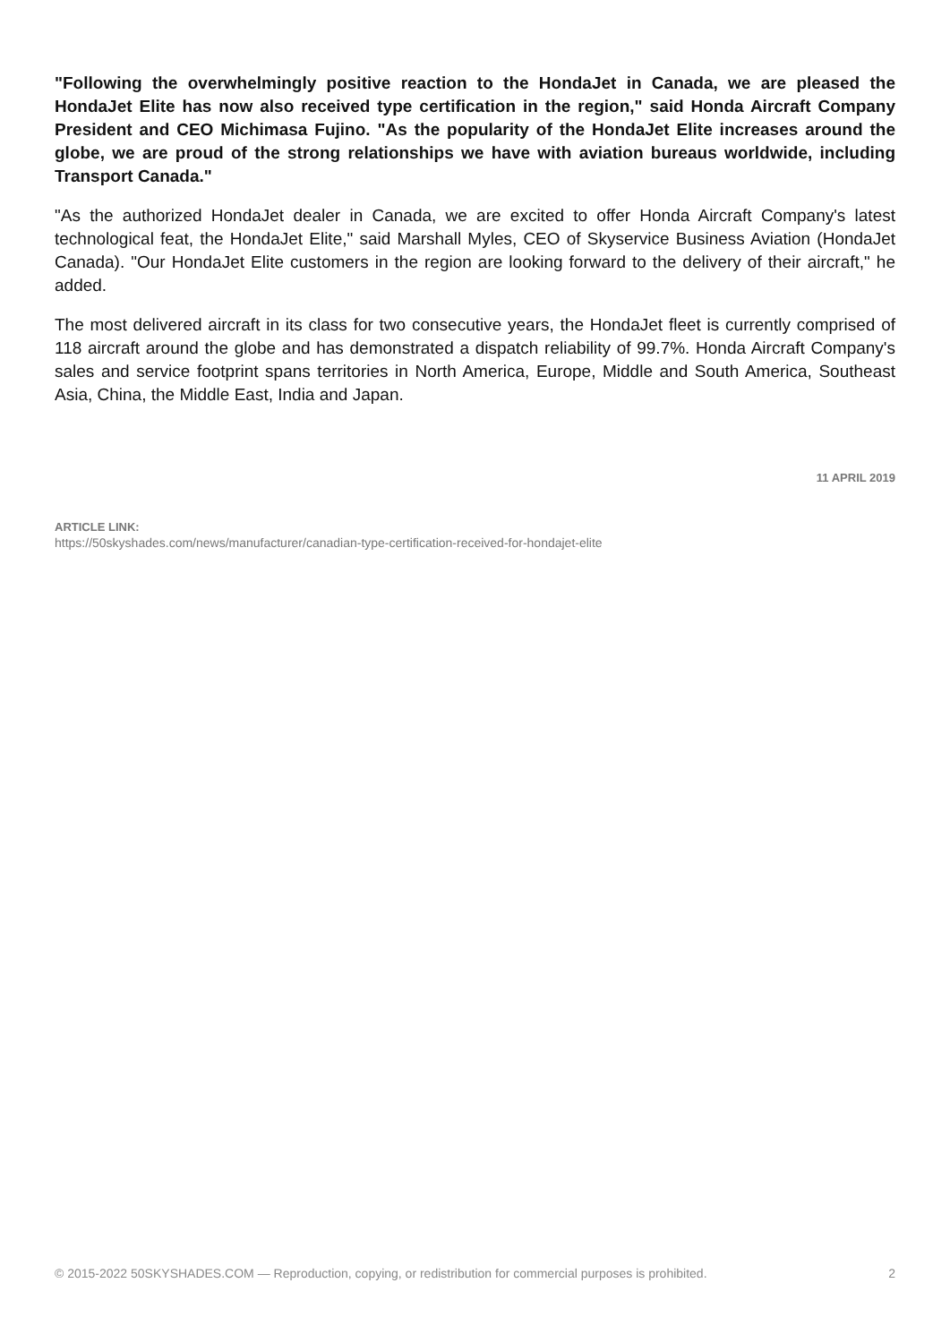"Following the overwhelmingly positive reaction to the HondaJet in Canada, we are pleased the HondaJet Elite has now also received type certification in the region," said Honda Aircraft Company President and CEO Michimasa Fujino. "As the popularity of the HondaJet Elite increases around the globe, we are proud of the strong relationships we have with aviation bureaus worldwide, including Transport Canada."
"As the authorized HondaJet dealer in Canada, we are excited to offer Honda Aircraft Company's latest technological feat, the HondaJet Elite," said Marshall Myles, CEO of Skyservice Business Aviation (HondaJet Canada). "Our HondaJet Elite customers in the region are looking forward to the delivery of their aircraft," he added.
The most delivered aircraft in its class for two consecutive years, the HondaJet fleet is currently comprised of 118 aircraft around the globe and has demonstrated a dispatch reliability of 99.7%. Honda Aircraft Company's sales and service footprint spans territories in North America, Europe, Middle and South America, Southeast Asia, China, the Middle East, India and Japan.
11 APRIL 2019
ARTICLE LINK:
https://50skyshades.com/news/manufacturer/canadian-type-certification-received-for-hondajet-elite
© 2015-2022 50SKYSHADES.COM — Reproduction, copying, or redistribution for commercial purposes is prohibited. 2